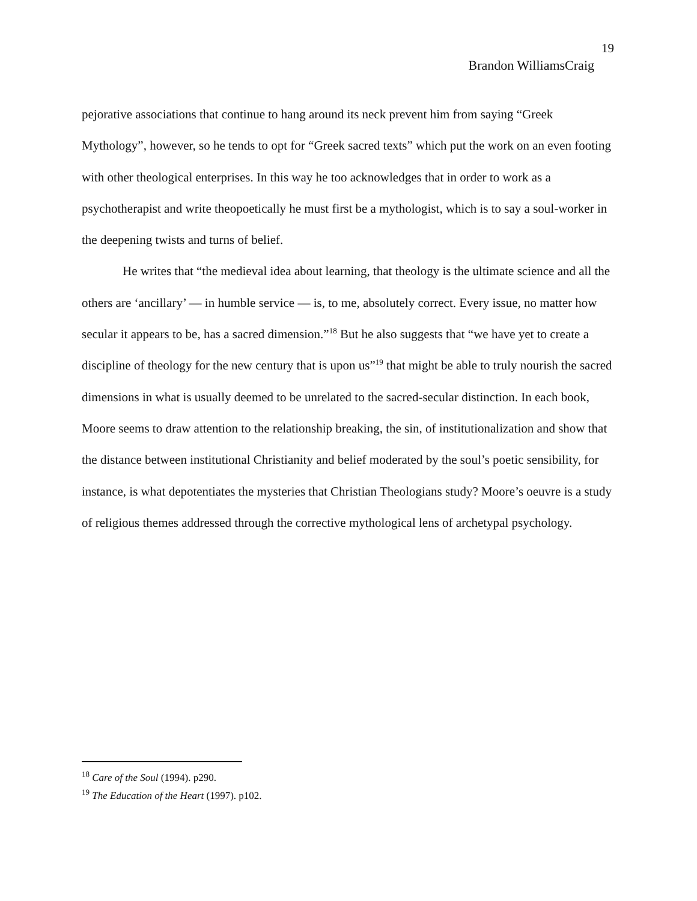19
Brandon WilliamsCraig
pejorative associations that continue to hang around its neck prevent him from saying “Greek Mythology”, however, so he tends to opt for “Greek sacred texts” which put the work on an even footing with other theological enterprises. In this way he too acknowledges that in order to work as a psychotherapist and write theopoetically he must first be a mythologist, which is to say a soul-worker in the deepening twists and turns of belief.
He writes that “the medieval idea about learning, that theology is the ultimate science and all the others are ‘ancillary’ — in humble service — is, to me, absolutely correct. Every issue, no matter how secular it appears to be, has a sacred dimension.”<sup>18</sup> But he also suggests that “we have yet to create a discipline of theology for the new century that is upon us”<sup>19</sup> that might be able to truly nourish the sacred dimensions in what is usually deemed to be unrelated to the sacred-secular distinction. In each book, Moore seems to draw attention to the relationship breaking, the sin, of institutionalization and show that the distance between institutional Christianity and belief moderated by the soul’s poetic sensibility, for instance, is what depotentiates the mysteries that Christian Theologians study? Moore’s oeuvre is a study of religious themes addressed through the corrective mythological lens of archetypal psychology.
<sup>18</sup> Care of the Soul (1994). p290.
<sup>19</sup> The Education of the Heart (1997). p102.